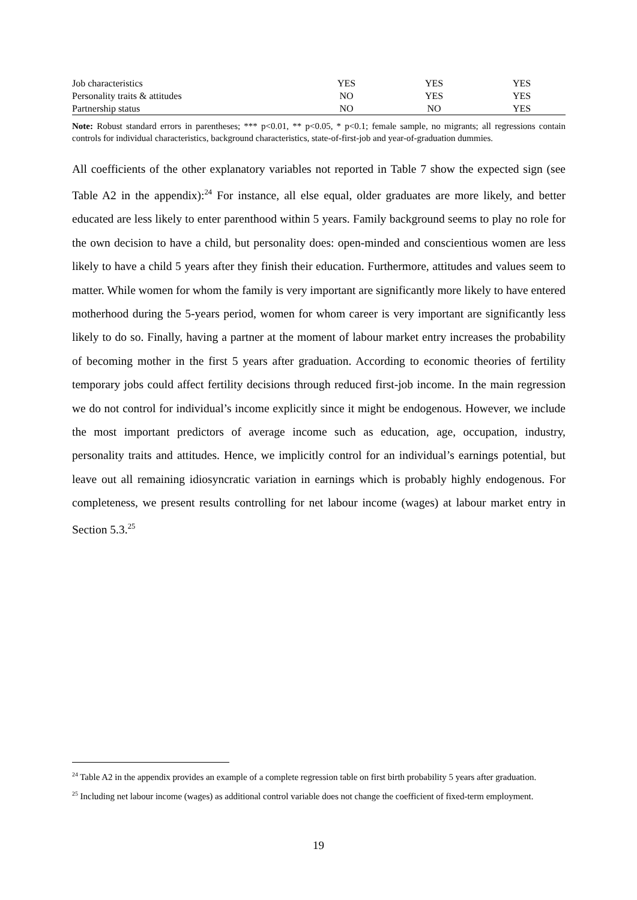| Job characteristics | YES | YES | YES |
| Personality traits & attitudes | NO | YES | YES |
| Partnership status | NO | NO | YES |
Note: Robust standard errors in parentheses; *** p<0.01, ** p<0.05, * p<0.1; female sample, no migrants; all regressions contain controls for individual characteristics, background characteristics, state-of-first-job and year-of-graduation dummies.
All coefficients of the other explanatory variables not reported in Table 7 show the expected sign (see Table A2 in the appendix):<sup>24</sup> For instance, all else equal, older graduates are more likely, and better educated are less likely to enter parenthood within 5 years. Family background seems to play no role for the own decision to have a child, but personality does: open-minded and conscientious women are less likely to have a child 5 years after they finish their education. Furthermore, attitudes and values seem to matter. While women for whom the family is very important are significantly more likely to have entered motherhood during the 5-years period, women for whom career is very important are significantly less likely to do so. Finally, having a partner at the moment of labour market entry increases the probability of becoming mother in the first 5 years after graduation. According to economic theories of fertility temporary jobs could affect fertility decisions through reduced first-job income. In the main regression we do not control for individual’s income explicitly since it might be endogenous. However, we include the most important predictors of average income such as education, age, occupation, industry, personality traits and attitudes. Hence, we implicitly control for an individual’s earnings potential, but leave out all remaining idiosyncratic variation in earnings which is probably highly endogenous. For completeness, we present results controlling for net labour income (wages) at labour market entry in Section 5.3.<sup>25</sup>
<sup>24</sup> Table A2 in the appendix provides an example of a complete regression table on first birth probability 5 years after graduation.
<sup>25</sup> Including net labour income (wages) as additional control variable does not change the coefficient of fixed-term employment.
19